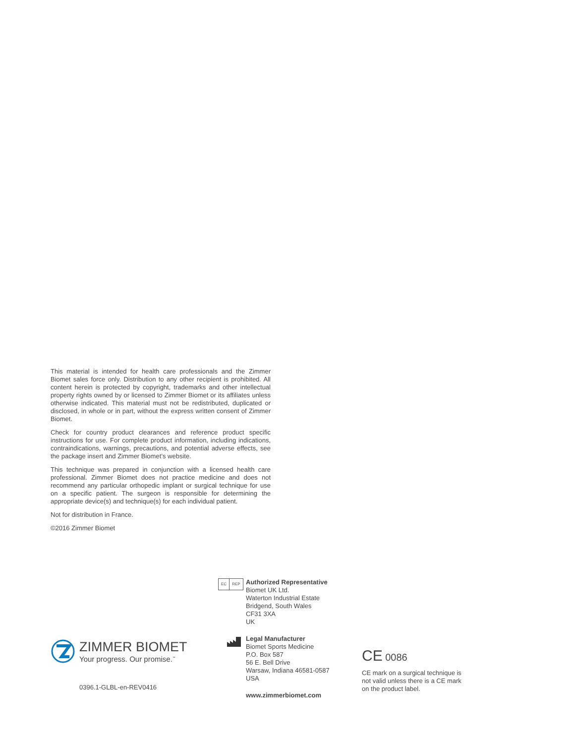This material is intended for health care professionals and the Zimmer Biomet sales force only. Distribution to any other recipient is prohibited. All content herein is protected by copyright, trademarks and other intellectual property rights owned by or licensed to Zimmer Biomet or its affiliates unless otherwise indicated. This material must not be redistributed, duplicated or disclosed, in whole or in part, without the express written consent of Zimmer Biomet.
Check for country product clearances and reference product specific instructions for use. For complete product information, including indications, contraindications, warnings, precautions, and potential adverse effects, see the package insert and Zimmer Biomet’s website.
This technique was prepared in conjunction with a licensed health care professional. Zimmer Biomet does not practice medicine and does not recommend any particular orthopedic implant or surgical technique for use on a specific patient. The surgeon is responsible for determining the appropriate device(s) and technique(s) for each individual patient.
Not for distribution in France.
©2016 Zimmer Biomet
ZIMMER BIOMET
Your progress. Our promise.<sup>™</sup>
0396.1-GLBL-en-REV0416
EC REP
Authorized Representative
Biomet UK Ltd.
Waterton Industrial Estate
Bridgend, South Wales
CF31 3XA
UK
Legal Manufacturer
Biomet Sports Medicine
P.O. Box 587
56 E. Bell Drive
Warsaw, Indiana 46581-0587
USA
www.zimmerbiomet.com
CE 0086
CE mark on a surgical technique is not valid unless there is a CE mark on the product label.